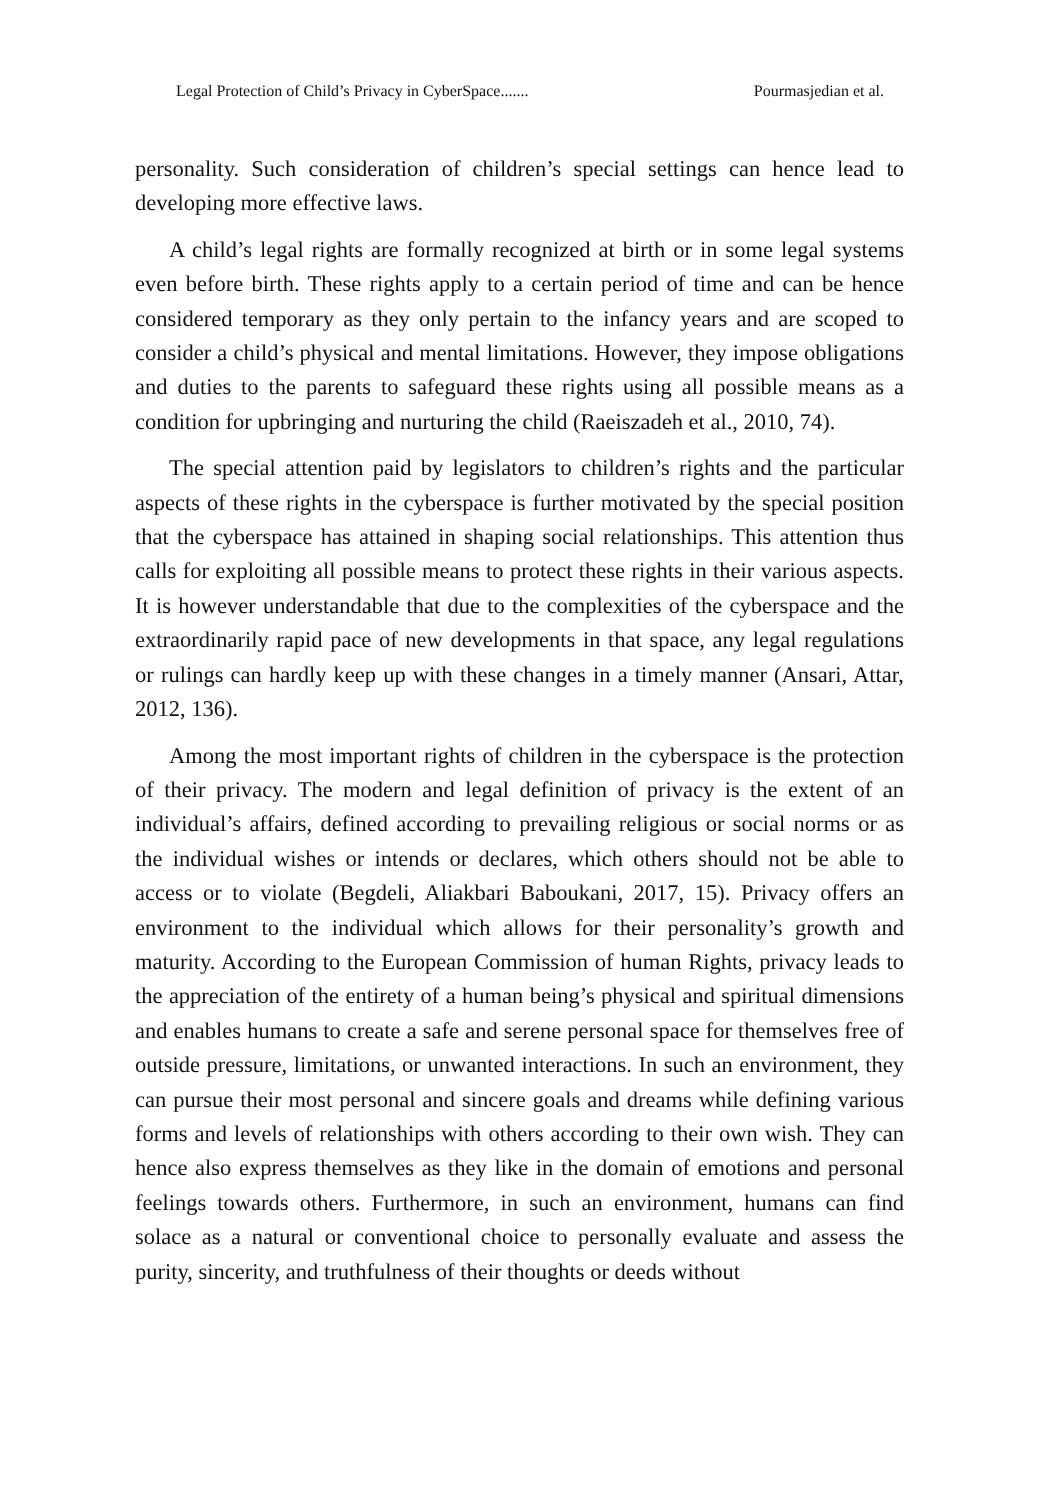Legal Protection of Child’s Privacy in CyberSpace....... Pourmasjedian et al.
personality. Such consideration of children’s special settings can hence lead to developing more effective laws.
A child’s legal rights are formally recognized at birth or in some legal systems even before birth. These rights apply to a certain period of time and can be hence considered temporary as they only pertain to the infancy years and are scoped to consider a child’s physical and mental limitations. However, they impose obligations and duties to the parents to safeguard these rights using all possible means as a condition for upbringing and nurturing the child (Raeiszadeh et al., 2010, 74).
The special attention paid by legislators to children’s rights and the particular aspects of these rights in the cyberspace is further motivated by the special position that the cyberspace has attained in shaping social relationships. This attention thus calls for exploiting all possible means to protect these rights in their various aspects. It is however understandable that due to the complexities of the cyberspace and the extraordinarily rapid pace of new developments in that space, any legal regulations or rulings can hardly keep up with these changes in a timely manner (Ansari, Attar, 2012, 136).
Among the most important rights of children in the cyberspace is the protection of their privacy. The modern and legal definition of privacy is the extent of an individual’s affairs, defined according to prevailing religious or social norms or as the individual wishes or intends or declares, which others should not be able to access or to violate (Begdeli, Aliakbari Baboukani, 2017, 15). Privacy offers an environment to the individual which allows for their personality’s growth and maturity. According to the European Commission of human Rights, privacy leads to the appreciation of the entirety of a human being’s physical and spiritual dimensions and enables humans to create a safe and serene personal space for themselves free of outside pressure, limitations, or unwanted interactions. In such an environment, they can pursue their most personal and sincere goals and dreams while defining various forms and levels of relationships with others according to their own wish. They can hence also express themselves as they like in the domain of emotions and personal feelings towards others. Furthermore, in such an environment, humans can find solace as a natural or conventional choice to personally evaluate and assess the purity, sincerity, and truthfulness of their thoughts or deeds without